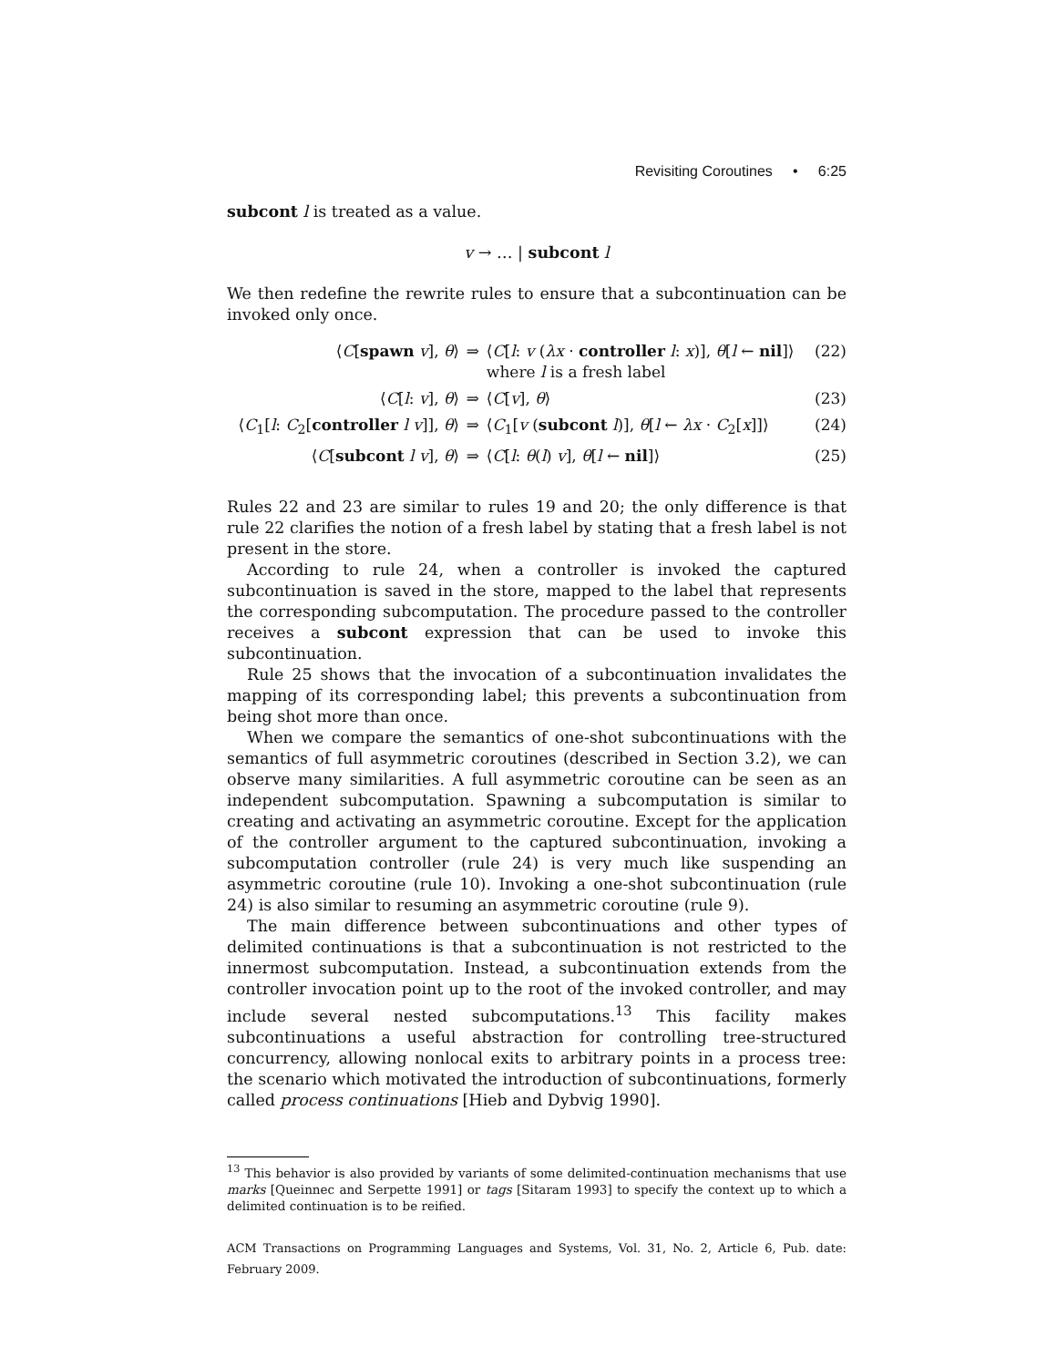Revisiting Coroutines • 6:25
subcont l is treated as a value.
v → … | subcont l
We then redefine the rewrite rules to ensure that a subcontinuation can be invoked only once.
| ⟨ C [ spawn v ], θ ⟩ | ⇒ | ⟨ C [ l : v ( λx · controller l : x )], θ [ l ← nil ]⟩ where l is a fresh label | (22) |
| ⟨ C [ l : v ], θ ⟩ | ⇒ | ⟨ C [ v ], θ ⟩ | (23) |
| ⟨ C<sub>1</sub>[ l : C<sub>2</sub>[ controller l v ]], θ ⟩ | ⇒ | ⟨ C<sub>1</sub>[ v ( subcont l )], θ [ l ← λx · C<sub>2</sub>[ x ]]⟩ | (24) |
| ⟨ C [ subcont l v ], θ ⟩ | ⇒ | ⟨ C [ l : θ ( l ) v ], θ [ l ← nil ]⟩ | (25) |
Rules 22 and 23 are similar to rules 19 and 20; the only difference is that rule 22 clarifies the notion of a fresh label by stating that a fresh label is not present in the store.
According to rule 24, when a controller is invoked the captured subcontinuation is saved in the store, mapped to the label that represents the corresponding subcomputation. The procedure passed to the controller receives a subcont expression that can be used to invoke this subcontinuation.
Rule 25 shows that the invocation of a subcontinuation invalidates the mapping of its corresponding label; this prevents a subcontinuation from being shot more than once.
When we compare the semantics of one-shot subcontinuations with the semantics of full asymmetric coroutines (described in Section 3.2), we can observe many similarities. A full asymmetric coroutine can be seen as an independent subcomputation. Spawning a subcomputation is similar to creating and activating an asymmetric coroutine. Except for the application of the controller argument to the captured subcontinuation, invoking a subcomputation controller (rule 24) is very much like suspending an asymmetric coroutine (rule 10). Invoking a one-shot subcontinuation (rule 24) is also similar to resuming an asymmetric coroutine (rule 9).
The main difference between subcontinuations and other types of delimited continuations is that a subcontinuation is not restricted to the innermost subcomputation. Instead, a subcontinuation extends from the controller invocation point up to the root of the invoked controller, and may include several nested subcomputations.<sup>13</sup> This facility makes subcontinuations a useful abstraction for controlling tree-structured concurrency, allowing nonlocal exits to arbitrary points in a process tree: the scenario which motivated the introduction of subcontinuations, formerly called process continuations [Hieb and Dybvig 1990].
<sup>13</sup> This behavior is also provided by variants of some delimited-continuation mechanisms that use marks [Queinnec and Serpette 1991] or tags [Sitaram 1993] to specify the context up to which a delimited continuation is to be reified.
ACM Transactions on Programming Languages and Systems, Vol. 31, No. 2, Article 6, Pub. date: February 2009.